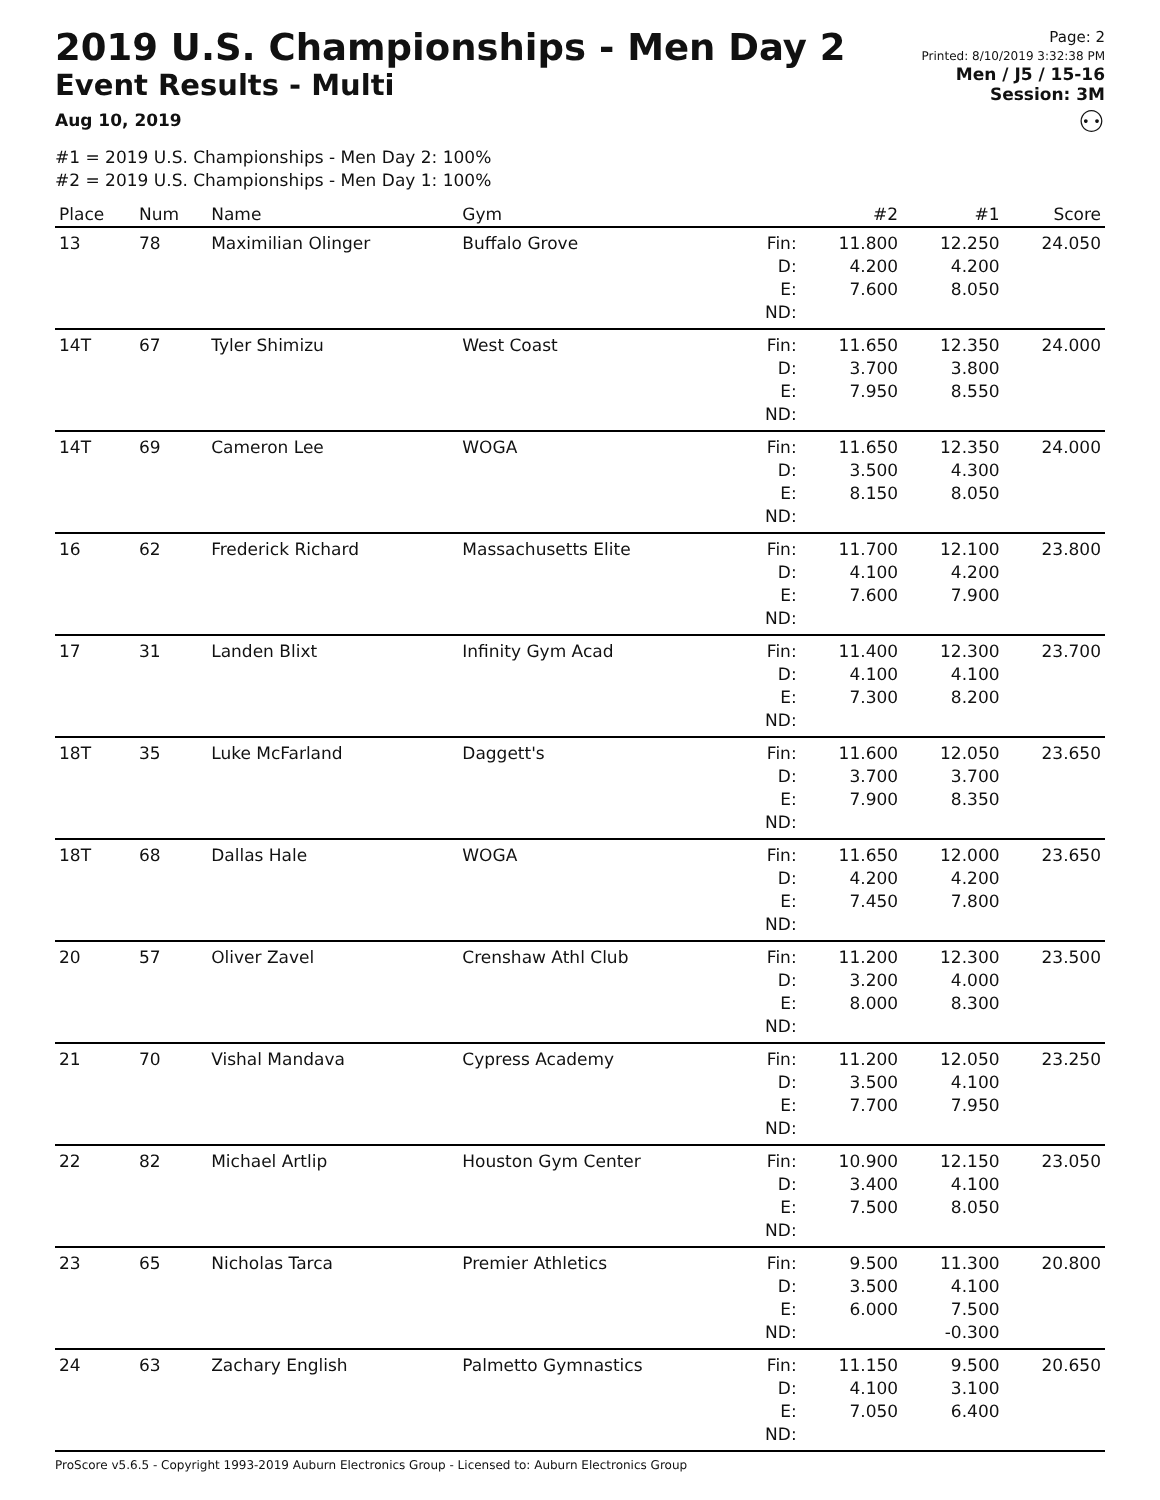2019 U.S. Championships - Men Day 2
Event Results - Multi
Aug 10, 2019
#1 = 2019 U.S. Championships - Men Day 2: 100%
#2 = 2019 U.S. Championships - Men Day 1: 100%
Page: 2
Printed: 8/10/2019 3:32:38 PM
Men / J5 / 15-16
Session: 3M
⚇
| Place | Num | Name | Gym | | #2 | #1 | Score |
| --- | --- | --- | --- | --- | --- | --- | --- |
| 13 | 78 | Maximilian Olinger | Buffalo Grove | Fin: D: E: ND: | 11.800 4.200 7.600 | 12.250 4.200 8.050 | 24.050 |
| 14T | 67 | Tyler Shimizu | West Coast | Fin: D: E: ND: | 11.650 3.700 7.950 | 12.350 3.800 8.550 | 24.000 |
| 14T | 69 | Cameron Lee | WOGA | Fin: D: E: ND: | 11.650 3.500 8.150 | 12.350 4.300 8.050 | 24.000 |
| 16 | 62 | Frederick Richard | Massachusetts Elite | Fin: D: E: ND: | 11.700 4.100 7.600 | 12.100 4.200 7.900 | 23.800 |
| 17 | 31 | Landen Blixt | Infinity Gym Acad | Fin: D: E: ND: | 11.400 4.100 7.300 | 12.300 4.100 8.200 | 23.700 |
| 18T | 35 | Luke McFarland | Daggett's | Fin: D: E: ND: | 11.600 3.700 7.900 | 12.050 3.700 8.350 | 23.650 |
| 18T | 68 | Dallas Hale | WOGA | Fin: D: E: ND: | 11.650 4.200 7.450 | 12.000 4.200 7.800 | 23.650 |
| 20 | 57 | Oliver Zavel | Crenshaw Athl Club | Fin: D: E: ND: | 11.200 3.200 8.000 | 12.300 4.000 8.300 | 23.500 |
| 21 | 70 | Vishal Mandava | Cypress Academy | Fin: D: E: ND: | 11.200 3.500 7.700 | 12.050 4.100 7.950 | 23.250 |
| 22 | 82 | Michael Artlip | Houston Gym Center | Fin: D: E: ND: | 10.900 3.400 7.500 | 12.150 4.100 8.050 | 23.050 |
| 23 | 65 | Nicholas Tarca | Premier Athletics | Fin: D: E: ND: | 9.500 3.500 6.000 | 11.300 4.100 7.500 -0.300 | 20.800 |
| 24 | 63 | Zachary English | Palmetto Gymnastics | Fin: D: E: ND: | 11.150 4.100 7.050 | 9.500 3.100 6.400 | 20.650 |
ProScore v5.6.5 - Copyright 1993-2019 Auburn Electronics Group - Licensed to: Auburn Electronics Group